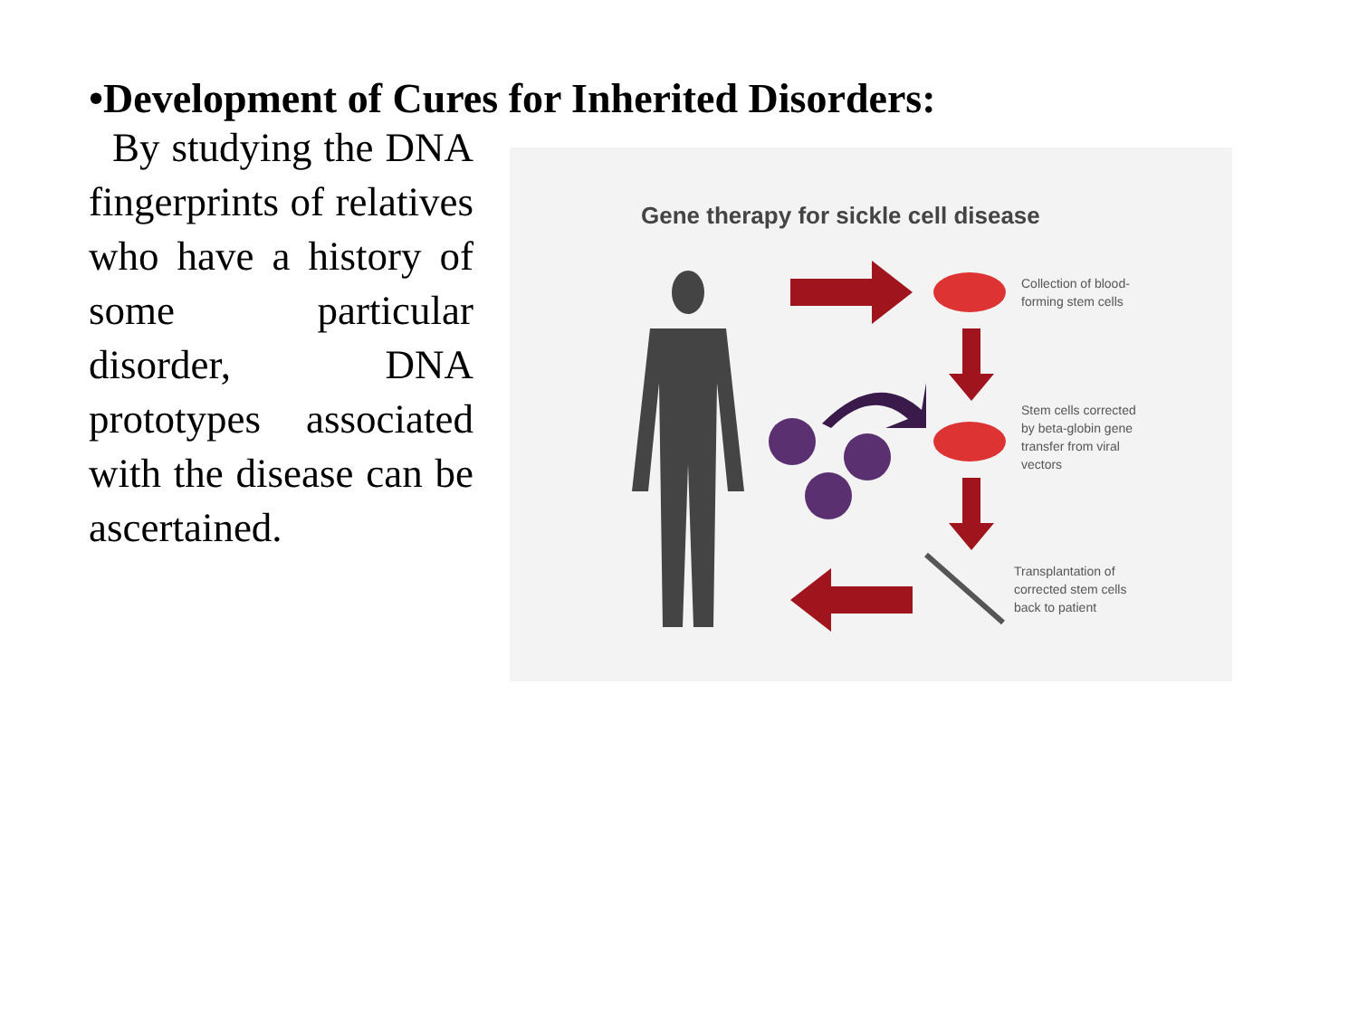•Development of Cures for Inherited Disorders:
By studying the DNA fingerprints of relatives who have a history of some particular disorder, DNA prototypes associated with the disease can be ascertained.
Gene therapy for sickle cell disease
Collection of blood-
forming stem cells
Stem cells corrected
by beta-globin gene
transfer from viral
vectors
Transplantation of
corrected stem cells
back to patient